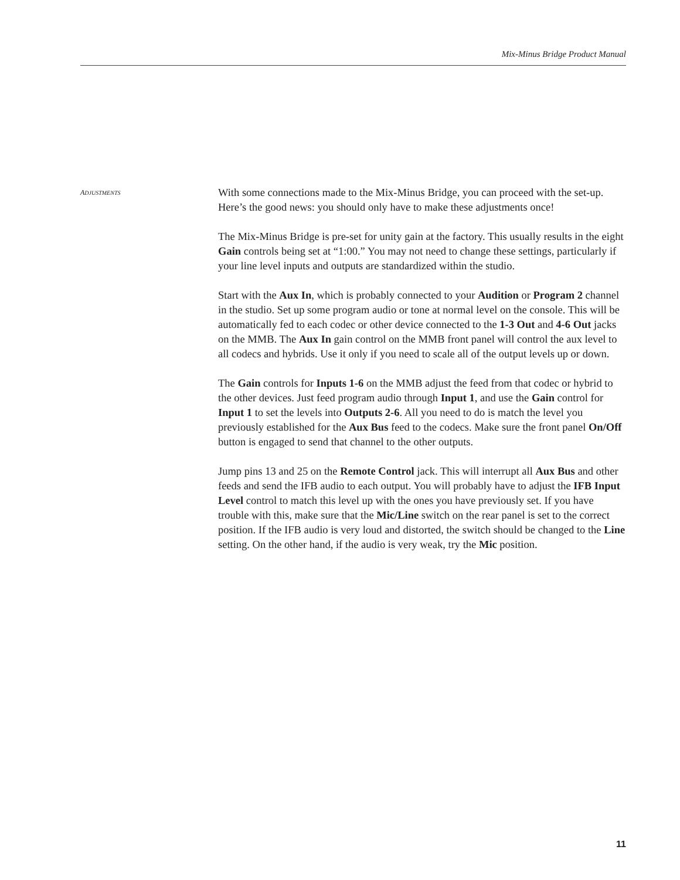Mix-Minus Bridge Product Manual
ADJUSTMENTS
With some connections made to the Mix-Minus Bridge, you can proceed with the set-up. Here’s the good news: you should only have to make these adjustments once!
The Mix-Minus Bridge is pre-set for unity gain at the factory. This usually results in the eight Gain controls being set at “1:00.” You may not need to change these settings, particularly if your line level inputs and outputs are standardized within the studio.
Start with the Aux In, which is probably connected to your Audition or Program 2 channel in the studio. Set up some program audio or tone at normal level on the console. This will be automatically fed to each codec or other device connected to the 1-3 Out and 4-6 Out jacks on the MMB. The Aux In gain control on the MMB front panel will control the aux level to all codecs and hybrids. Use it only if you need to scale all of the output levels up or down.
The Gain controls for Inputs 1-6 on the MMB adjust the feed from that codec or hybrid to the other devices. Just feed program audio through Input 1, and use the Gain control for Input 1 to set the levels into Outputs 2-6. All you need to do is match the level you previously established for the Aux Bus feed to the codecs. Make sure the front panel On/Off button is engaged to send that channel to the other outputs.
Jump pins 13 and 25 on the Remote Control jack. This will interrupt all Aux Bus and other feeds and send the IFB audio to each output. You will probably have to adjust the IFB Input Level control to match this level up with the ones you have previously set. If you have trouble with this, make sure that the Mic/Line switch on the rear panel is set to the correct position. If the IFB audio is very loud and distorted, the switch should be changed to the Line setting. On the other hand, if the audio is very weak, try the Mic position.
11